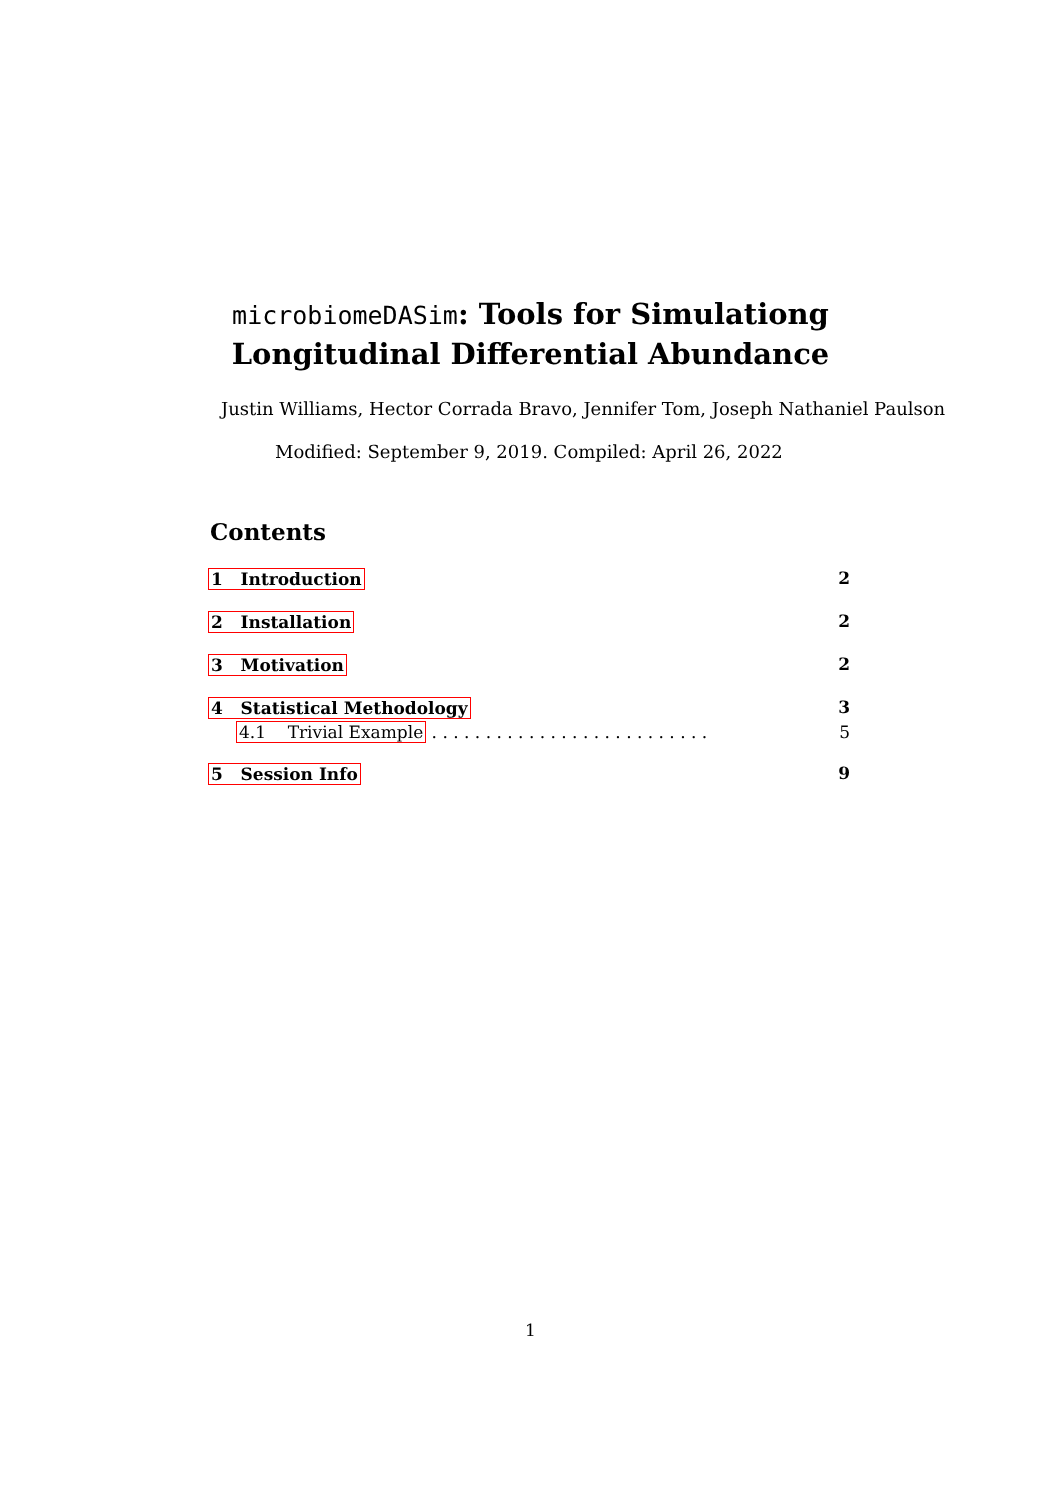microbiomeDASim: Tools for Simulationg
Longitudinal Differential Abundance
Justin Williams, Hector Corrada Bravo, Jennifer Tom, Joseph Nathaniel Paulson
Modified: September 9, 2019. Compiled: April 26, 2022
Contents
1 Introduction 2
2 Installation 2
3 Motivation 2
4 Statistical Methodology 3
4.1 Trivial Example . . . . . . . . . . . . . . . . . . . . . . . . . . 5
5 Session Info 9
1